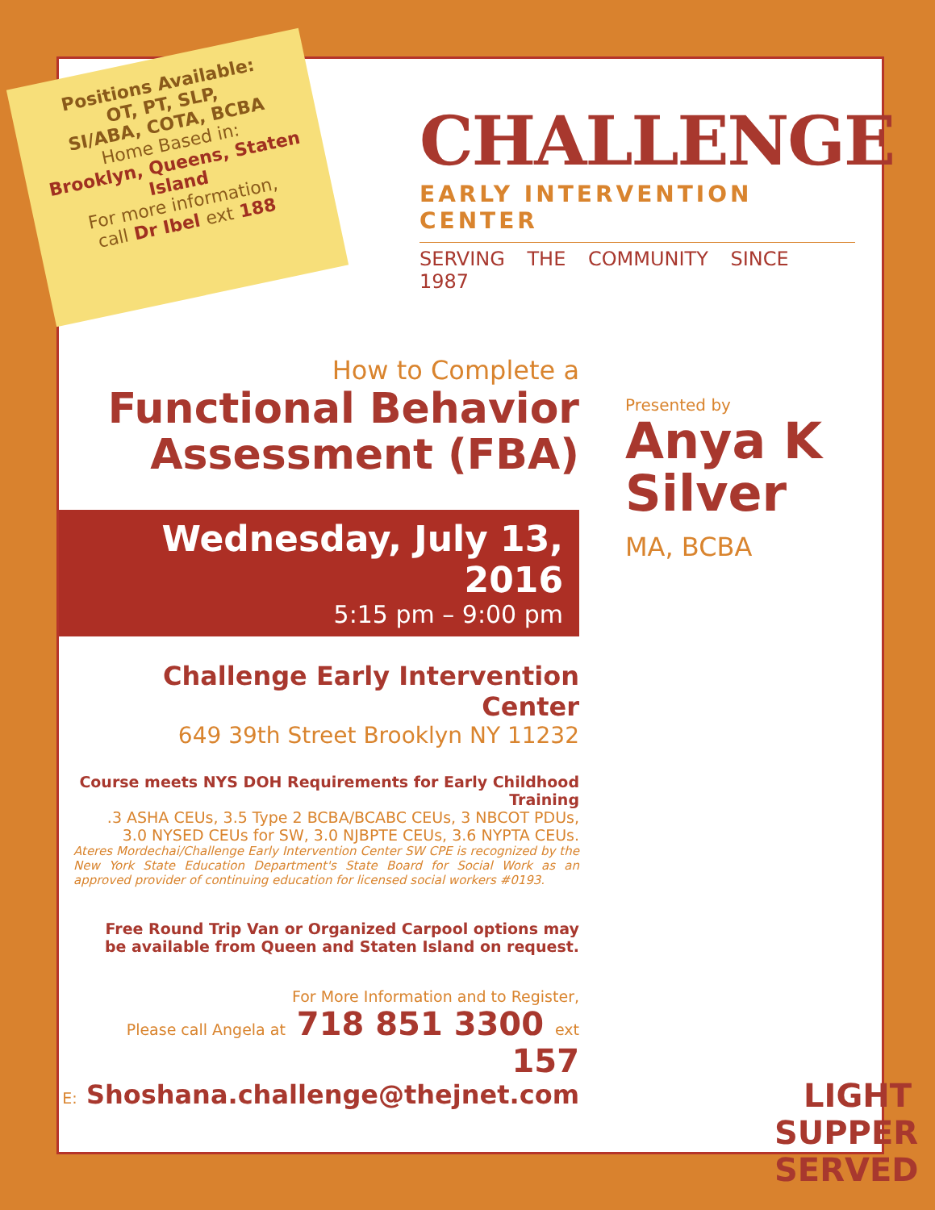Positions Available:
OT, PT, SLP,
SI/ABA, COTA, BCBA
Home Based in:
Brooklyn, Queens, Staten Island
For more information,
call Dr Ibel ext 188
CHALLENGE
EARLY INTERVENTION CENTER
SERVING THE COMMUNITY SINCE 1987
How to Complete a
Functional Behavior
Assessment (FBA)
Wednesday, July 13, 2016
5:15 pm – 9:00 pm
Challenge Early Intervention Center
649 39th Street Brooklyn NY 11232
Course meets NYS DOH Requirements for Early Childhood Training
.3 ASHA CEUs, 3.5 Type 2 BCBA/BCABC CEUs, 3 NBCOT PDUs,
3.0 NYSED CEUs for SW, 3.0 NJBPTE CEUs, 3.6 NYPTA CEUs.
Ateres Mordechai/Challenge Early Intervention Center SW CPE is recognized by the New York State Education Department's State Board for Social Work as an approved provider of continuing education for licensed social workers #0193.
Free Round Trip Van or Organized Carpool options may
be available from Queen and Staten Island on request.
For More Information and to Register,
Please call Angela at 718 851 3300 ext 157
E: Shoshana.challenge@thejnet.com
Presented by
Anya K
Silver
MA, BCBA
LIGHT
SUPPER
SERVED